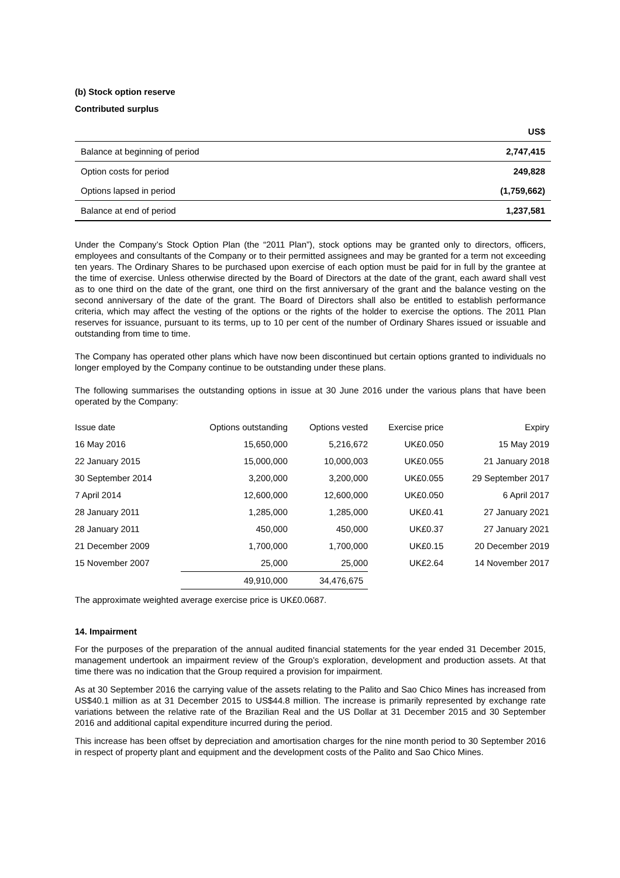(b) Stock option reserve
Contributed surplus
| | US$ |
| --- | --- |
| Balance at beginning of period | 2,747,415 |
| Option costs for period | 249,828 |
| Options lapsed in period | (1,759,662) |
| Balance at end of period | 1,237,581 |
Under the Company’s Stock Option Plan (the “2011 Plan”), stock options may be granted only to directors, officers, employees and consultants of the Company or to their permitted assignees and may be granted for a term not exceeding ten years. The Ordinary Shares to be purchased upon exercise of each option must be paid for in full by the grantee at the time of exercise. Unless otherwise directed by the Board of Directors at the date of the grant, each award shall vest as to one third on the date of the grant, one third on the first anniversary of the grant and the balance vesting on the second anniversary of the date of the grant. The Board of Directors shall also be entitled to establish performance criteria, which may affect the vesting of the options or the rights of the holder to exercise the options. The 2011 Plan reserves for issuance, pursuant to its terms, up to 10 per cent of the number of Ordinary Shares issued or issuable and outstanding from time to time.
The Company has operated other plans which have now been discontinued but certain options granted to individuals no longer employed by the Company continue to be outstanding under these plans.
The following summarises the outstanding options in issue at 30 June 2016 under the various plans that have been operated by the Company:
| Issue date | Options outstanding | Options vested | Exercise price | Expiry |
| 16 May 2016 | 15,650,000 | 5,216,672 | UK£0.050 | 15 May 2019 |
| 22 January 2015 | 15,000,000 | 10,000,003 | UK£0.055 | 21 January 2018 |
| 30 September 2014 | 3,200,000 | 3,200,000 | UK£0.055 | 29 September 2017 |
| 7 April 2014 | 12,600,000 | 12,600,000 | UK£0.050 | 6 April 2017 |
| 28 January 2011 | 1,285,000 | 1,285,000 | UK£0.41 | 27 January 2021 |
| 28 January 2011 | 450,000 | 450,000 | UK£0.37 | 27 January 2021 |
| 21 December 2009 | 1,700,000 | 1,700,000 | UK£0.15 | 20 December 2019 |
| 15 November 2007 | 25,000 | 25,000 | UK£2.64 | 14 November 2017 |
| | 49,910,000 | 34,476,675 | | |
The approximate weighted average exercise price is UK£0.0687.
14. Impairment
For the purposes of the preparation of the annual audited financial statements for the year ended 31 December 2015, management undertook an impairment review of the Group’s exploration, development and production assets. At that time there was no indication that the Group required a provision for impairment.
As at 30 September 2016 the carrying value of the assets relating to the Palito and Sao Chico Mines has increased from US$40.1 million as at 31 December 2015 to US$44.8 million. The increase is primarily represented by exchange rate variations between the relative rate of the Brazilian Real and the US Dollar at 31 December 2015 and 30 September 2016 and additional capital expenditure incurred during the period.
This increase has been offset by depreciation and amortisation charges for the nine month period to 30 September 2016 in respect of property plant and equipment and the development costs of the Palito and Sao Chico Mines.